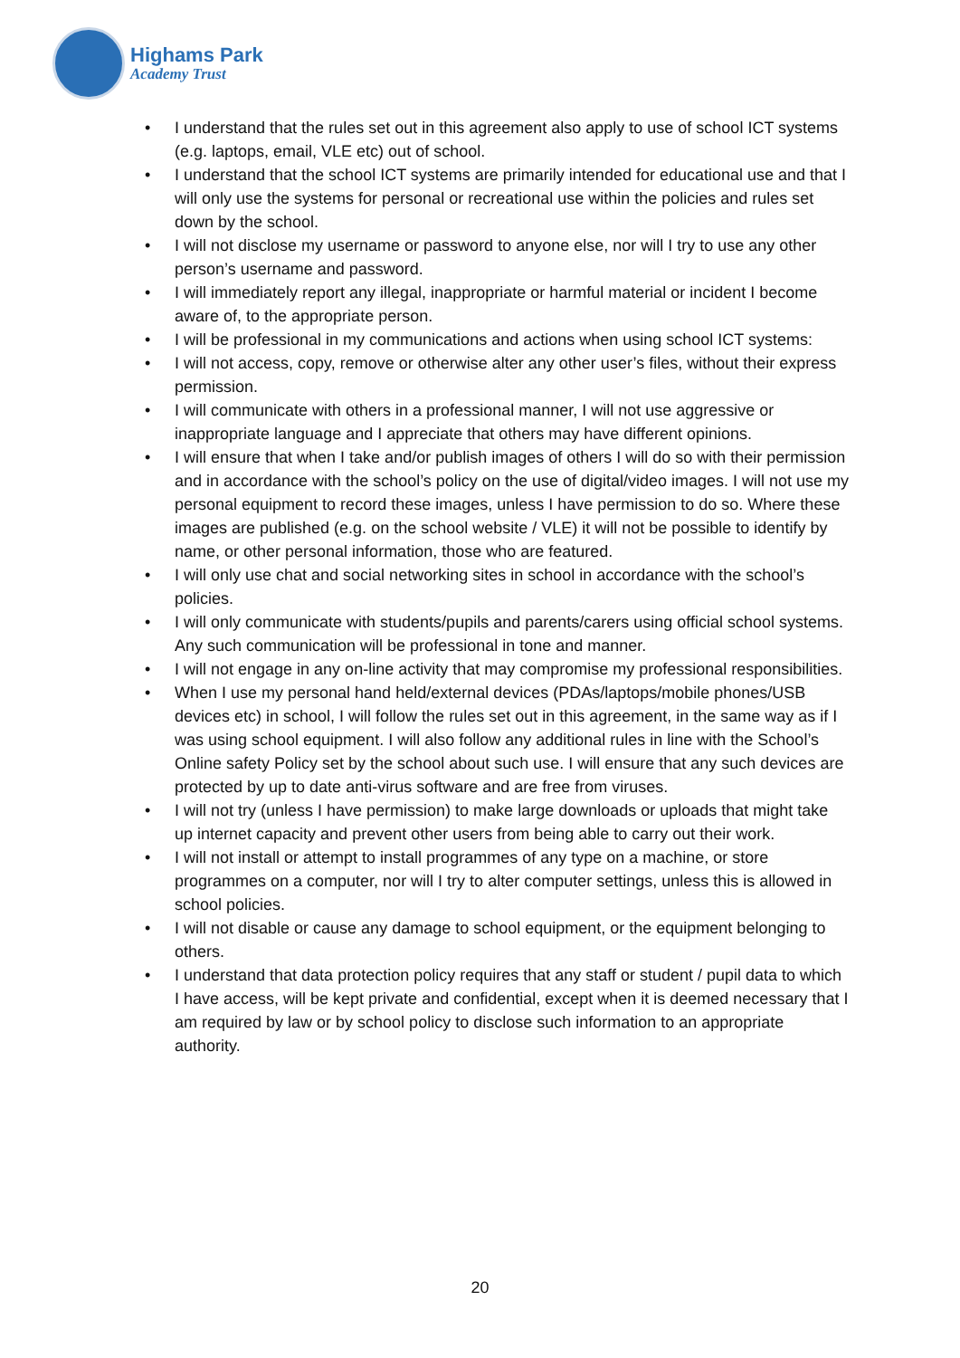Highams Park
Academy Trust
• I understand that the rules set out in this agreement also apply to use of school ICT systems (e.g. laptops, email, VLE etc) out of school.
• I understand that the school ICT systems are primarily intended for educational use and that I will only use the systems for personal or recreational use within the policies and rules set down by the school.
• I will not disclose my username or password to anyone else, nor will I try to use any other person’s username and password.
• I will immediately report any illegal, inappropriate or harmful material or incident I become aware of, to the appropriate person.
• I will be professional in my communications and actions when using school ICT systems:
• I will not access, copy, remove or otherwise alter any other user’s files, without their express permission.
• I will communicate with others in a professional manner, I will not use aggressive or inappropriate language and I appreciate that others may have different opinions.
• I will ensure that when I take and/or publish images of others I will do so with their permission and in accordance with the school’s policy on the use of digital/video images. I will not use my personal equipment to record these images, unless I have permission to do so. Where these images are published (e.g. on the school website / VLE) it will not be possible to identify by name, or other personal information, those who are featured.
• I will only use chat and social networking sites in school in accordance with the school’s policies.
• I will only communicate with students/pupils and parents/carers using official school systems. Any such communication will be professional in tone and manner.
• I will not engage in any on-line activity that may compromise my professional responsibilities.
• When I use my personal hand held/external devices (PDAs/laptops/mobile phones/USB devices etc) in school, I will follow the rules set out in this agreement, in the same way as if I was using school equipment. I will also follow any additional rules in line with the School’s Online safety Policy set by the school about such use. I will ensure that any such devices are protected by up to date anti-virus software and are free from viruses.
• I will not try (unless I have permission) to make large downloads or uploads that might take up internet capacity and prevent other users from being able to carry out their work.
• I will not install or attempt to install programmes of any type on a machine, or store programmes on a computer, nor will I try to alter computer settings, unless this is allowed in school policies.
• I will not disable or cause any damage to school equipment, or the equipment belonging to others.
• I understand that data protection policy requires that any staff or student / pupil data to which I have access, will be kept private and confidential, except when it is deemed necessary that I am required by law or by school policy to disclose such information to an appropriate authority.
20